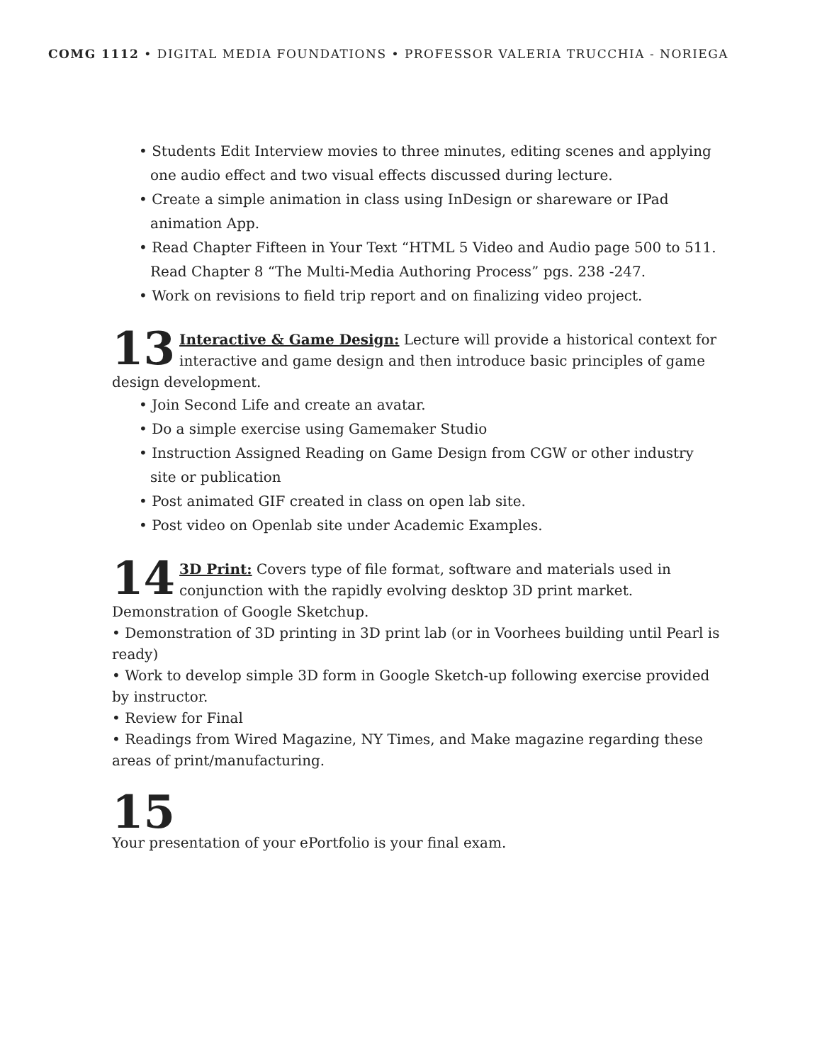COMG 1112 • DIGITAL MEDIA FOUNDATIONS • PROFESSOR VALERIA TRUCCHIA - NORIEGA
• Students Edit Interview movies to three minutes, editing scenes and applying one audio effect and two visual effects discussed during lecture.
• Create a simple animation in class using InDesign or shareware or IPad animation App.
• Read Chapter Fifteen in Your Text “HTML 5 Video and Audio page 500 to 511. Read Chapter 8 “The Multi-Media Authoring Process” pgs. 238 -247.
• Work on revisions to field trip report and on finalizing video project.
13 Interactive & Game Design: Lecture will provide a historical context for interactive and game design and then introduce basic principles of game design development.
• Join Second Life and create an avatar.
• Do a simple exercise using Gamemaker Studio
• Instruction Assigned Reading on Game Design from CGW or other industry site or publication
• Post animated GIF created in class on open lab site.
• Post video on Openlab site under Academic Examples.
14 3D Print: Covers type of file format, software and materials used in conjunction with the rapidly evolving desktop 3D print market. Demonstration of Google Sketchup.
• Demonstration of 3D printing in 3D print lab (or in Voorhees building until Pearl is ready)
• Work to develop simple 3D form in Google Sketch-up following exercise provided by instructor.
• Review for Final
• Readings from Wired Magazine, NY Times, and Make magazine regarding these areas of print/manufacturing.
15
Your presentation of your ePortfolio is your final exam.